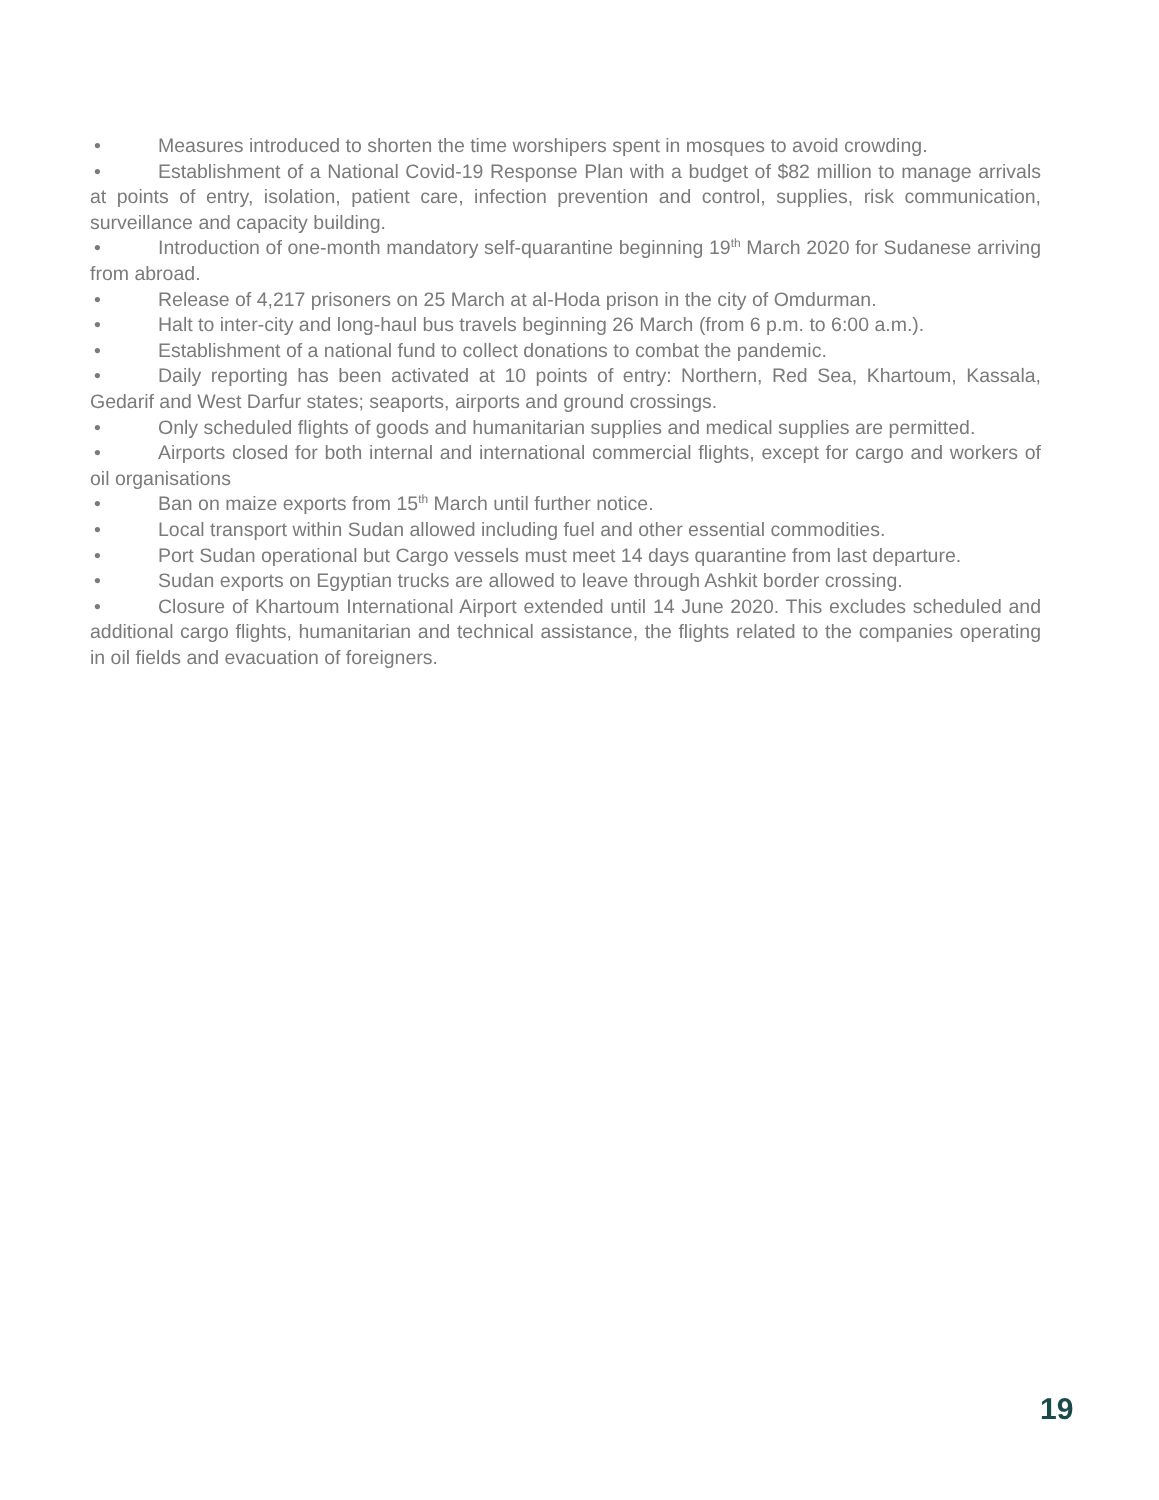• Measures introduced to shorten the time worshipers spent in mosques to avoid crowding.
• Establishment of a National Covid-19 Response Plan with a budget of $82 million to manage arrivals at points of entry, isolation, patient care, infection prevention and control, supplies, risk communication, surveillance and capacity building.
• Introduction of one-month mandatory self-quarantine beginning 19<sup>th</sup> March 2020 for Sudanese arriving from abroad.
• Release of 4,217 prisoners on 25 March at al-Hoda prison in the city of Omdurman.
• Halt to inter-city and long-haul bus travels beginning 26 March (from 6 p.m. to 6:00 a.m.).
• Establishment of a national fund to collect donations to combat the pandemic.
• Daily reporting has been activated at 10 points of entry: Northern, Red Sea, Khartoum, Kassala, Gedarif and West Darfur states; seaports, airports and ground crossings.
• Only scheduled flights of goods and humanitarian supplies and medical supplies are permitted.
• Airports closed for both internal and international commercial flights, except for cargo and workers of oil organisations
• Ban on maize exports from 15<sup>th</sup> March until further notice.
• Local transport within Sudan allowed including fuel and other essential commodities.
• Port Sudan operational but Cargo vessels must meet 14 days quarantine from last departure.
• Sudan exports on Egyptian trucks are allowed to leave through Ashkit border crossing.
• Closure of Khartoum International Airport extended until 14 June 2020. This excludes scheduled and additional cargo flights, humanitarian and technical assistance, the flights related to the companies operating in oil fields and evacuation of foreigners.
19